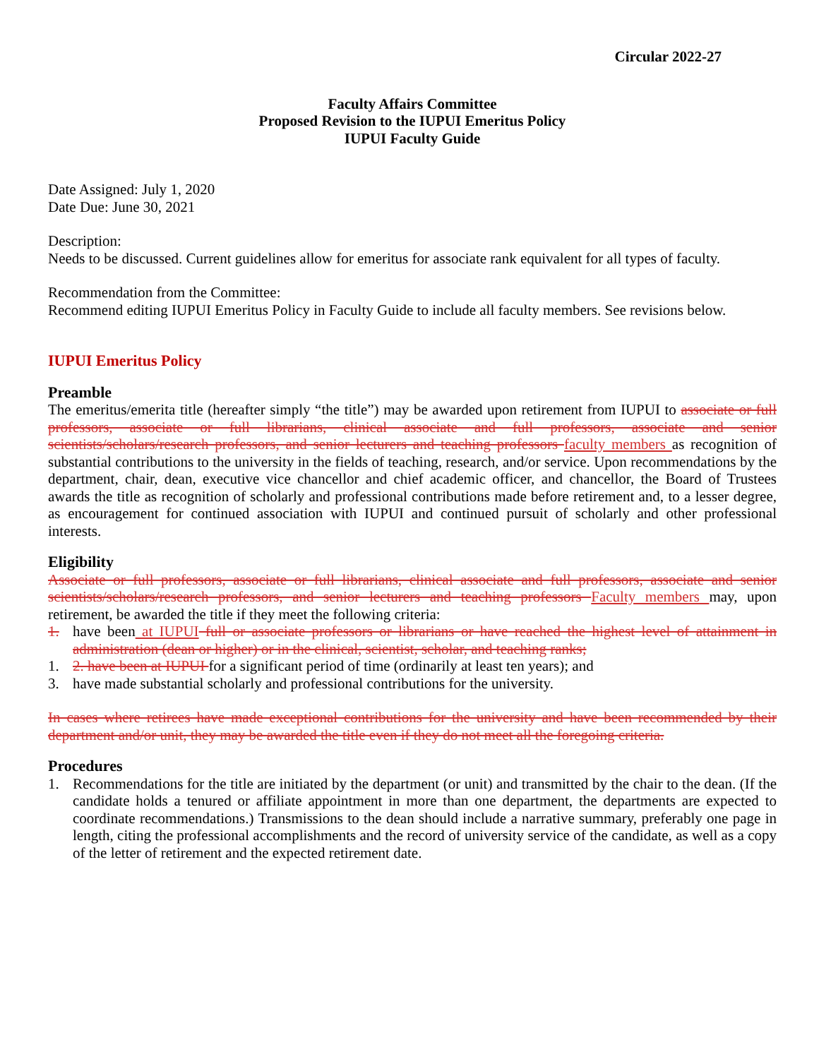Circular 2022-27
Faculty Affairs Committee
Proposed Revision to the IUPUI Emeritus Policy
IUPUI Faculty Guide
Date Assigned: July 1, 2020
Date Due: June 30, 2021
Description:
Needs to be discussed. Current guidelines allow for emeritus for associate rank equivalent for all types of faculty.
Recommendation from the Committee:
Recommend editing IUPUI Emeritus Policy in Faculty Guide to include all faculty members. See revisions below.
IUPUI Emeritus Policy
Preamble
The emeritus/emerita title (hereafter simply “the title”) may be awarded upon retirement from IUPUI to associate or full professors, associate or full librarians, clinical associate and full professors, associate and senior scientists/scholars/research professors, and senior lecturers and teaching professors faculty members as recognition of substantial contributions to the university in the fields of teaching, research, and/or service. Upon recommendations by the department, chair, dean, executive vice chancellor and chief academic officer, and chancellor, the Board of Trustees awards the title as recognition of scholarly and professional contributions made before retirement and, to a lesser degree, as encouragement for continued association with IUPUI and continued pursuit of scholarly and other professional interests.
Eligibility
Associate or full professors, associate or full librarians, clinical associate and full professors, associate and senior scientists/scholars/research professors, and senior lecturers and teaching professors Faculty members may, upon retirement, be awarded the title if they meet the following criteria:
1. have been at IUPUI full or associate professors or librarians or have reached the highest level of attainment in administration (dean or higher) or in the clinical, scientist, scholar, and teaching ranks;
1. 2. have been at IUPUI for a significant period of time (ordinarily at least ten years); and
3. have made substantial scholarly and professional contributions for the university.
In cases where retirees have made exceptional contributions for the university and have been recommended by their department and/or unit, they may be awarded the title even if they do not meet all the foregoing criteria.
Procedures
1. Recommendations for the title are initiated by the department (or unit) and transmitted by the chair to the dean. (If the candidate holds a tenured or affiliate appointment in more than one department, the departments are expected to coordinate recommendations.) Transmissions to the dean should include a narrative summary, preferably one page in length, citing the professional accomplishments and the record of university service of the candidate, as well as a copy of the letter of retirement and the expected retirement date.